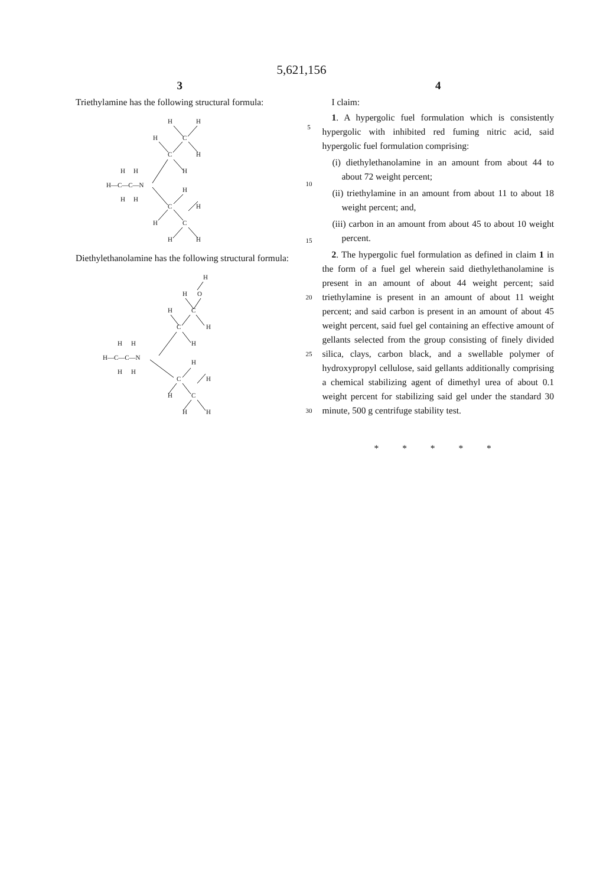5,621,156
3
Triethylamine has the following structural formula:
H
H
C
H
C
H
H
H
H
H—C—C—N
H
H
H
C
H
H
C
H
H
Diethylethanolamine has the following structural formula:
H
H
O
C
H
C
H
H
H
H
H—C—C—N
H
H
H
C
H
H
C
H
H
5
10
15
20
25
30
4
I claim:
1. A hypergolic fuel formulation which is consistently hypergolic with inhibited red fuming nitric acid, said hypergolic fuel formulation comprising:
(i) diethylethanolamine in an amount from about 44 to about 72 weight percent;
(ii) triethylamine in an amount from about 11 to about 18 weight percent; and,
(iii) carbon in an amount from about 45 to about 10 weight percent.
2. The hypergolic fuel formulation as defined in claim 1 in the form of a fuel gel wherein said diethylethanolamine is present in an amount of about 44 weight percent; said triethylamine is present in an amount of about 11 weight percent; and said carbon is present in an amount of about 45 weight percent, said fuel gel containing an effective amount of gellants selected from the group consisting of finely divided silica, clays, carbon black, and a swellable polymer of hydroxypropyl cellulose, said gellants additionally comprising a chemical stabilizing agent of dimethyl urea of about 0.1 weight percent for stabilizing said gel under the standard 30 minute, 500 g centrifuge stability test.
* * * * *